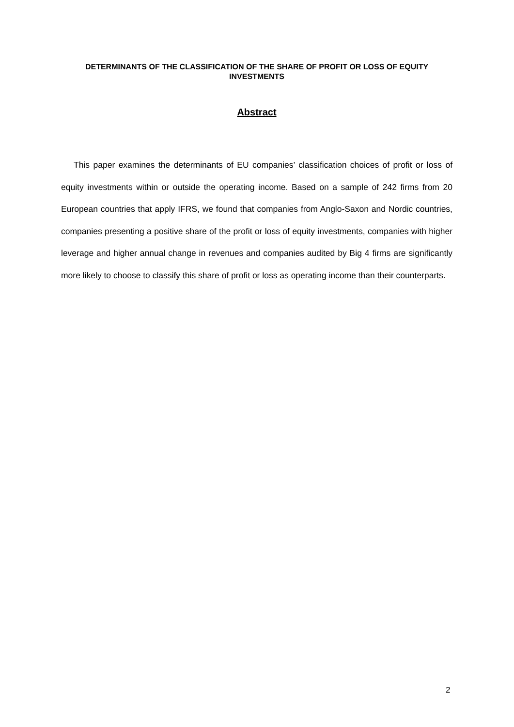DETERMINANTS OF THE CLASSIFICATION OF THE SHARE OF PROFIT OR LOSS OF EQUITY INVESTMENTS
Abstract
This paper examines the determinants of EU companies’ classification choices of profit or loss of equity investments within or outside the operating income. Based on a sample of 242 firms from 20 European countries that apply IFRS, we found that companies from Anglo-Saxon and Nordic countries, companies presenting a positive share of the profit or loss of equity investments, companies with higher leverage and higher annual change in revenues and companies audited by Big 4 firms are significantly more likely to choose to classify this share of profit or loss as operating income than their counterparts.
2